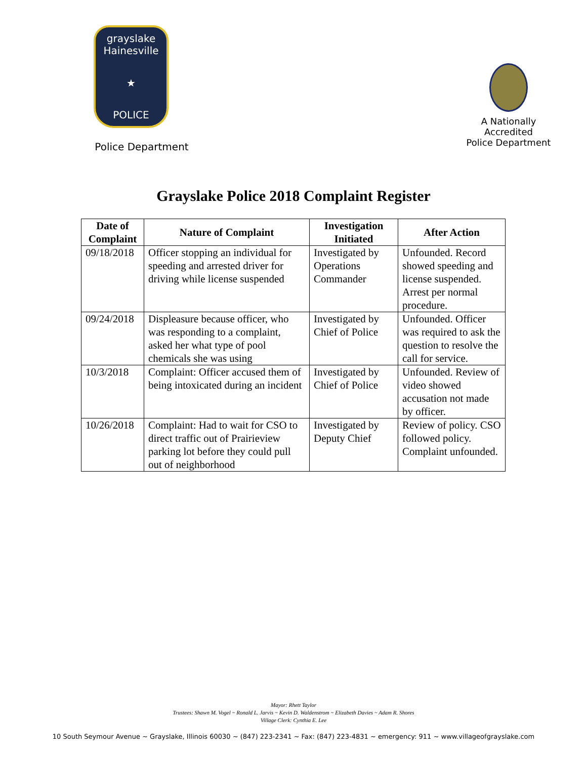grayslake Hainesville
★
POLICE
Police Department
A Nationally Accredited
Police Department
Grayslake Police 2018 Complaint Register
| Date of Complaint | Nature of Complaint | Investigation Initiated | After Action |
| --- | --- | --- | --- |
| 09/18/2018 | Officer stopping an individual for speeding and arrested driver for driving while license suspended | Investigated by Operations Commander | Unfounded. Record showed speeding and license suspended. Arrest per normal procedure. |
| 09/24/2018 | Displeasure because officer, who was responding to a complaint, asked her what type of pool chemicals she was using | Investigated by Chief of Police | Unfounded. Officer was required to ask the question to resolve the call for service. |
| 10/3/2018 | Complaint: Officer accused them of being intoxicated during an incident | Investigated by Chief of Police | Unfounded. Review of video showed accusation not made by officer. |
| 10/26/2018 | Complaint: Had to wait for CSO to direct traffic out of Prairieview parking lot before they could pull out of neighborhood | Investigated by Deputy Chief | Review of policy. CSO followed policy. Complaint unfounded. |
Mayor: Rhett Taylor
Trustees: Shawn M. Vogel ~ Ronald L. Jarvis ~ Kevin D. Waldenstrom ~ Elizabeth Davies ~ Adam R. Shores
Village Clerk: Cynthia E. Lee
10 South Seymour Avenue ~ Grayslake, Illinois 60030 ~ (847) 223-2341 ~ Fax: (847) 223-4831 ~ emergency: 911 ~ www.villageofgrayslake.com